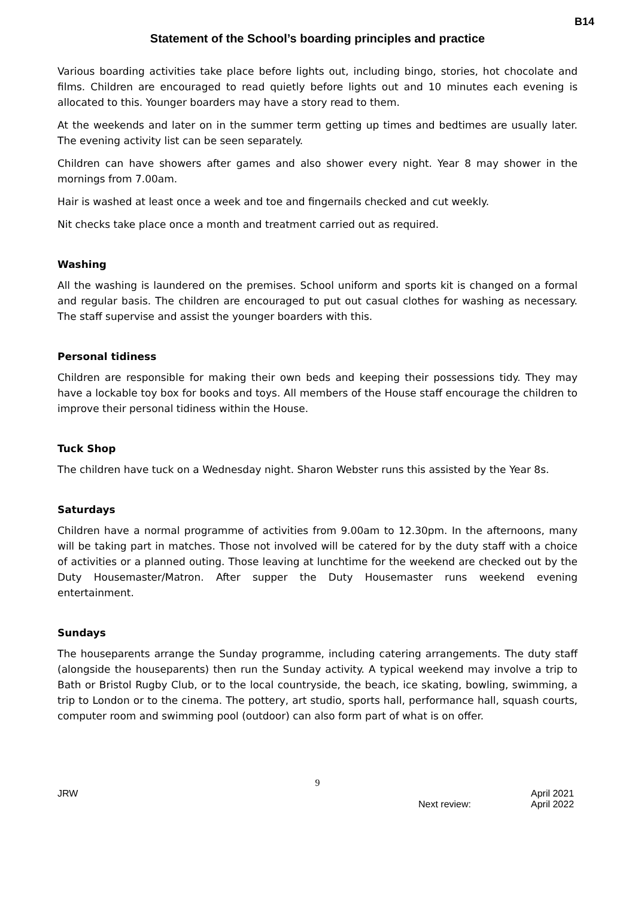B14
Statement of the School’s boarding principles and practice
Various boarding activities take place before lights out, including bingo, stories, hot chocolate and films. Children are encouraged to read quietly before lights out and 10 minutes each evening is allocated to this. Younger boarders may have a story read to them.
At the weekends and later on in the summer term getting up times and bedtimes are usually later. The evening activity list can be seen separately.
Children can have showers after games and also shower every night. Year 8 may shower in the mornings from 7.00am.
Hair is washed at least once a week and toe and fingernails checked and cut weekly.
Nit checks take place once a month and treatment carried out as required.
Washing
All the washing is laundered on the premises. School uniform and sports kit is changed on a formal and regular basis. The children are encouraged to put out casual clothes for washing as necessary. The staff supervise and assist the younger boarders with this.
Personal tidiness
Children are responsible for making their own beds and keeping their possessions tidy. They may have a lockable toy box for books and toys. All members of the House staff encourage the children to improve their personal tidiness within the House.
Tuck Shop
The children have tuck on a Wednesday night. Sharon Webster runs this assisted by the Year 8s.
Saturdays
Children have a normal programme of activities from 9.00am to 12.30pm. In the afternoons, many will be taking part in matches. Those not involved will be catered for by the duty staff with a choice of activities or a planned outing. Those leaving at lunchtime for the weekend are checked out by the Duty Housemaster/Matron. After supper the Duty Housemaster runs weekend evening entertainment.
Sundays
The houseparents arrange the Sunday programme, including catering arrangements. The duty staff (alongside the houseparents) then run the Sunday activity. A typical weekend may involve a trip to Bath or Bristol Rugby Club, or to the local countryside, the beach, ice skating, bowling, swimming, a trip to London or to the cinema. The pottery, art studio, sports hall, performance hall, squash courts, computer room and swimming pool (outdoor) can also form part of what is on offer.
9
JRW
Next review:
April 2021
April 2022